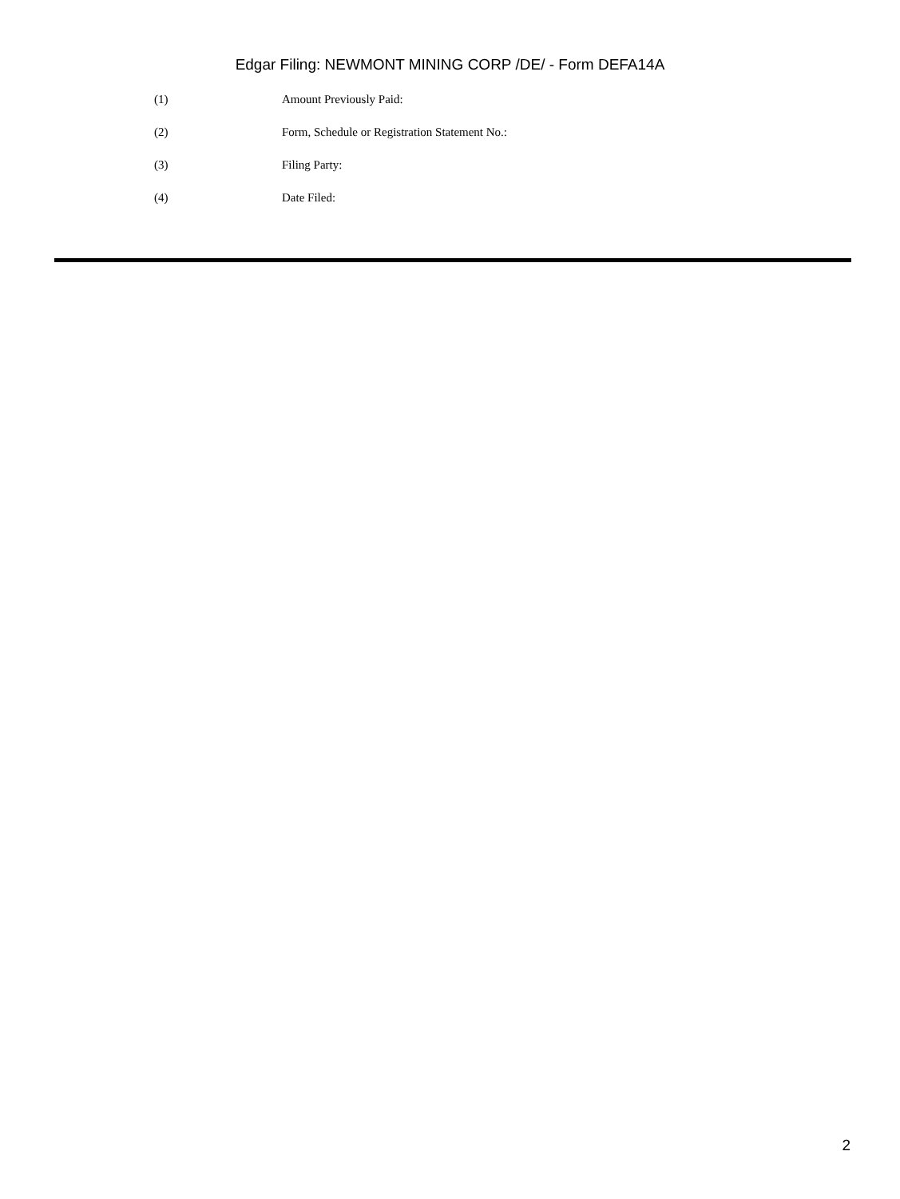Edgar Filing: NEWMONT MINING CORP /DE/ - Form DEFA14A
(1) Amount Previously Paid:
(2) Form, Schedule or Registration Statement No.:
(3) Filing Party:
(4) Date Filed:
2